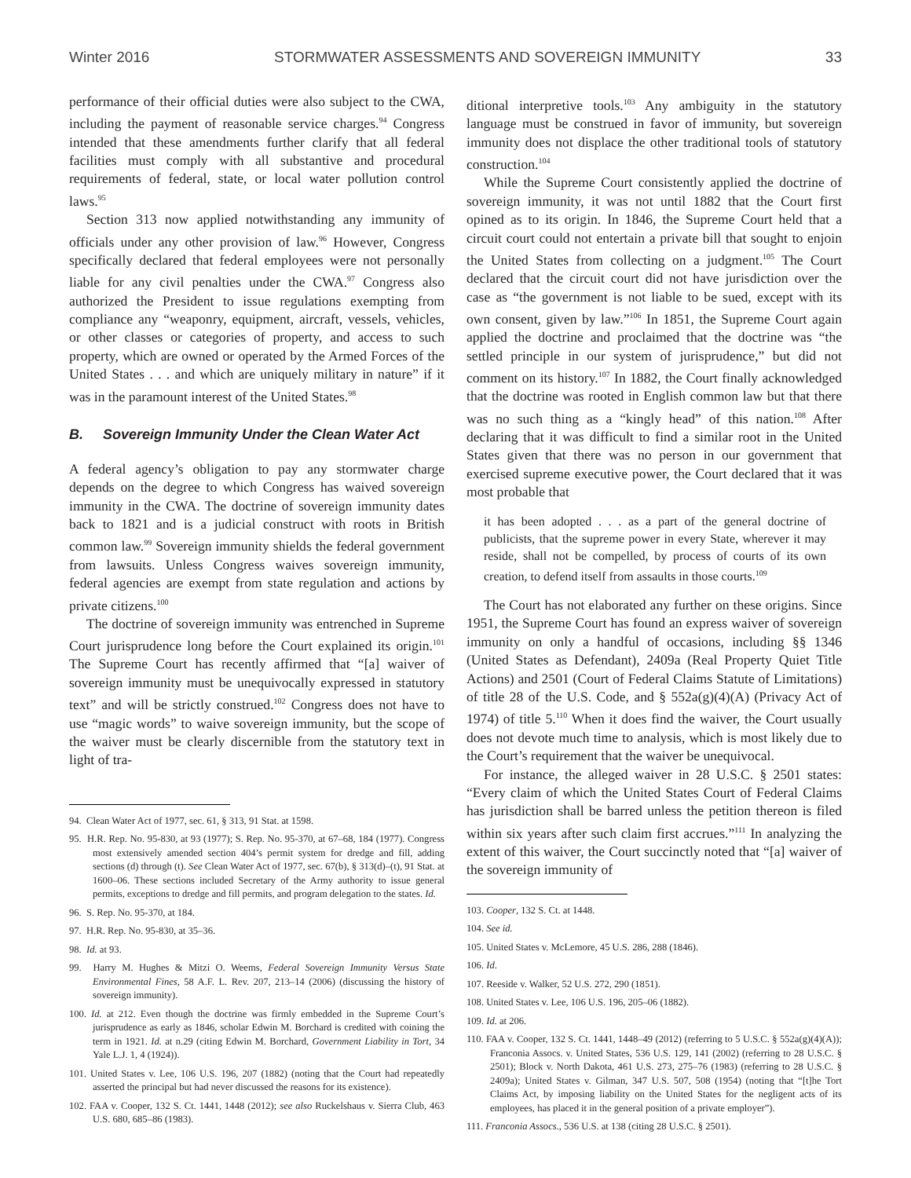Winter 2016 STORMWATER ASSESSMENTS AND SOVEREIGN IMMUNITY 33
performance of their official duties were also subject to the CWA, including the payment of reasonable service charges.<sup>94</sup> Congress intended that these amendments further clarify that all federal facilities must comply with all substantive and procedural requirements of federal, state, or local water pollution control laws.<sup>95</sup>
Section 313 now applied notwithstanding any immunity of officials under any other provision of law.<sup>96</sup> However, Congress specifically declared that federal employees were not personally liable for any civil penalties under the CWA.<sup>97</sup> Congress also authorized the President to issue regulations exempting from compliance any “weaponry, equipment, aircraft, vessels, vehicles, or other classes or categories of property, and access to such property, which are owned or operated by the Armed Forces of the United States . . . and which are uniquely military in nature” if it was in the paramount interest of the United States.<sup>98</sup>
B. Sovereign Immunity Under the Clean Water Act
A federal agency’s obligation to pay any stormwater charge depends on the degree to which Congress has waived sovereign immunity in the CWA. The doctrine of sovereign immunity dates back to 1821 and is a judicial construct with roots in British common law.<sup>99</sup> Sovereign immunity shields the federal government from lawsuits. Unless Congress waives sovereign immunity, federal agencies are exempt from state regulation and actions by private citizens.<sup>100</sup>
The doctrine of sovereign immunity was entrenched in Supreme Court jurisprudence long before the Court explained its origin.<sup>101</sup> The Supreme Court has recently affirmed that “[a] waiver of sovereign immunity must be unequivocally expressed in statutory text” and will be strictly construed.<sup>102</sup> Congress does not have to use “magic words” to waive sovereign immunity, but the scope of the waiver must be clearly discernible from the statutory text in light of tra-
94. Clean Water Act of 1977, sec. 61, § 313, 91 Stat. at 1598.
95. H.R. Rep. No. 95-830, at 93 (1977); S. Rep. No. 95-370, at 67–68, 184 (1977). Congress most extensively amended section 404’s permit system for dredge and fill, adding sections (d) through (t). See Clean Water Act of 1977, sec. 67(b), § 313(d)–(t), 91 Stat. at 1600–06. These sections included Secretary of the Army authority to issue general permits, exceptions to dredge and fill permits, and program delegation to the states. Id.
96. S. Rep. No. 95-370, at 184.
97. H.R. Rep. No. 95-830, at 35–36.
98. Id. at 93.
99. Harry M. Hughes & Mitzi O. Weems, Federal Sovereign Immunity Versus State Environmental Fines, 58 A.F. L. Rev. 207, 213–14 (2006) (discussing the history of sovereign immunity).
100. Id. at 212. Even though the doctrine was firmly embedded in the Supreme Court’s jurisprudence as early as 1846, scholar Edwin M. Borchard is credited with coining the term in 1921. Id. at n.29 (citing Edwin M. Borchard, Government Liability in Tort, 34 Yale L.J. 1, 4 (1924)).
101. United States v. Lee, 106 U.S. 196, 207 (1882) (noting that the Court had repeatedly asserted the principal but had never discussed the reasons for its existence).
102. FAA v. Cooper, 132 S. Ct. 1441, 1448 (2012); see also Ruckelshaus v. Sierra Club, 463 U.S. 680, 685–86 (1983).
ditional interpretive tools.<sup>103</sup> Any ambiguity in the statutory language must be construed in favor of immunity, but sovereign immunity does not displace the other traditional tools of statutory construction.<sup>104</sup>
While the Supreme Court consistently applied the doctrine of sovereign immunity, it was not until 1882 that the Court first opined as to its origin. In 1846, the Supreme Court held that a circuit court could not entertain a private bill that sought to enjoin the United States from collecting on a judgment.<sup>105</sup> The Court declared that the circuit court did not have jurisdiction over the case as “the government is not liable to be sued, except with its own consent, given by law.”<sup>106</sup> In 1851, the Supreme Court again applied the doctrine and proclaimed that the doctrine was “the settled principle in our system of jurisprudence,” but did not comment on its history.<sup>107</sup> In 1882, the Court finally acknowledged that the doctrine was rooted in English common law but that there was no such thing as a “kingly head” of this nation.<sup>108</sup> After declaring that it was difficult to find a similar root in the United States given that there was no person in our government that exercised supreme executive power, the Court declared that it was most probable that
it has been adopted . . . as a part of the general doctrine of publicists, that the supreme power in every State, wherever it may reside, shall not be compelled, by process of courts of its own creation, to defend itself from assaults in those courts.<sup>109</sup>
The Court has not elaborated any further on these origins. Since 1951, the Supreme Court has found an express waiver of sovereign immunity on only a handful of occasions, including §§ 1346 (United States as Defendant), 2409a (Real Property Quiet Title Actions) and 2501 (Court of Federal Claims Statute of Limitations) of title 28 of the U.S. Code, and § 552a(g)(4)(A) (Privacy Act of 1974) of title 5.<sup>110</sup> When it does find the waiver, the Court usually does not devote much time to analysis, which is most likely due to the Court’s requirement that the waiver be unequivocal.
For instance, the alleged waiver in 28 U.S.C. § 2501 states: “Every claim of which the United States Court of Federal Claims has jurisdiction shall be barred unless the petition thereon is filed within six years after such claim first accrues.”<sup>111</sup> In analyzing the extent of this waiver, the Court succinctly noted that “[a] waiver of the sovereign immunity of
103. Cooper, 132 S. Ct. at 1448.
104. See id.
105. United States v. McLemore, 45 U.S. 286, 288 (1846).
106. Id.
107. Reeside v. Walker, 52 U.S. 272, 290 (1851).
108. United States v. Lee, 106 U.S. 196, 205–06 (1882).
109. Id. at 206.
110. FAA v. Cooper, 132 S. Ct. 1441, 1448–49 (2012) (referring to 5 U.S.C. § 552a(g)(4)(A)); Franconia Assocs. v. United States, 536 U.S. 129, 141 (2002) (referring to 28 U.S.C. § 2501); Block v. North Dakota, 461 U.S. 273, 275–76 (1983) (referring to 28 U.S.C. § 2409a); United States v. Gilman, 347 U.S. 507, 508 (1954) (noting that “[t]he Tort Claims Act, by imposing liability on the United States for the negligent acts of its employees, has placed it in the general position of a private employer”).
111. Franconia Assocs., 536 U.S. at 138 (citing 28 U.S.C. § 2501).